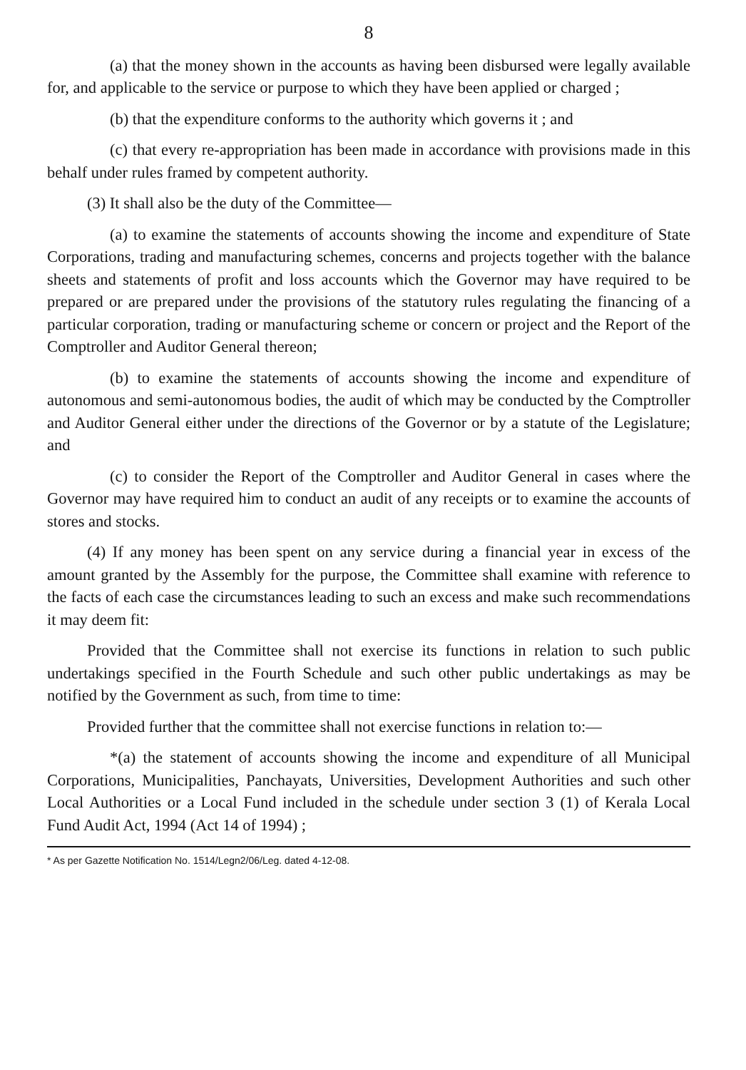8
(a) that the money shown in the accounts as having been disbursed were legally available for, and applicable to the service or purpose to which they have been applied or charged ;
(b) that the expenditure conforms to the authority which governs it ; and
(c) that every re-appropriation has been made in accordance with provisions made in this behalf under rules framed by competent authority.
(3) It shall also be the duty of the Committee—
(a) to examine the statements of accounts showing the income and expenditure of State Corporations, trading and manufacturing schemes, concerns and projects together with the balance sheets and statements of profit and loss accounts which the Governor may have required to be prepared or are prepared under the provisions of the statutory rules regulating the financing of a particular corporation, trading or manufacturing scheme or concern or project and the Report of the Comptroller and Auditor General thereon;
(b) to examine the statements of accounts showing the income and expenditure of autonomous and semi-autonomous bodies, the audit of which may be conducted by the Comptroller and Auditor General either under the directions of the Governor or by a statute of the Legislature; and
(c) to consider the Report of the Comptroller and Auditor General in cases where the Governor may have required him to conduct an audit of any receipts or to examine the accounts of stores and stocks.
(4) If any money has been spent on any service during a financial year in excess of the amount granted by the Assembly for the purpose, the Committee shall examine with reference to the facts of each case the circumstances leading to such an excess and make such recommendations it may deem fit:
Provided that the Committee shall not exercise its functions in relation to such public undertakings specified in the Fourth Schedule and such other public undertakings as may be notified by the Government as such, from time to time:
Provided further that the committee shall not exercise functions in relation to:—
*(a) the statement of accounts showing the income and expenditure of all Municipal Corporations, Municipalities, Panchayats, Universities, Development Authorities and such other Local Authorities or a Local Fund included in the schedule under section 3 (1) of Kerala Local Fund Audit Act, 1994 (Act 14 of 1994) ;
* As per Gazette Notification No. 1514/Legn2/06/Leg. dated 4-12-08.